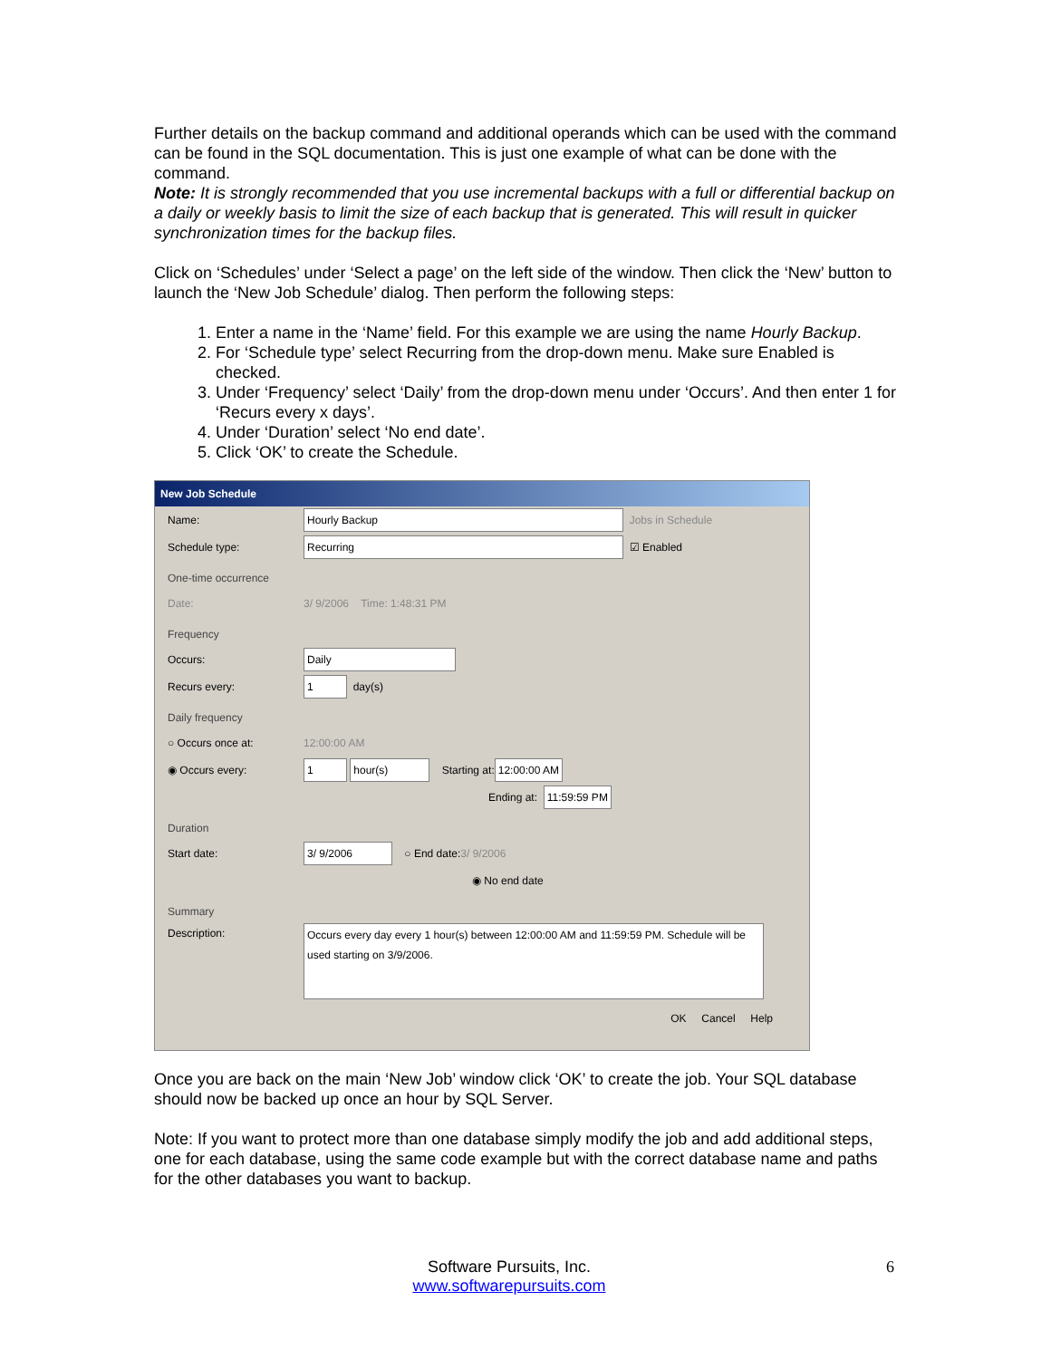Further details on the backup command and additional operands which can be used with the command can be found in the SQL documentation. This is just one example of what can be done with the command.
Note: It is strongly recommended that you use incremental backups with a full or differential backup on a daily or weekly basis to limit the size of each backup that is generated. This will result in quicker synchronization times for the backup files.
Click on ‘Schedules’ under ‘Select a page’ on the left side of the window. Then click the ‘New’ button to launch the ‘New Job Schedule’ dialog. Then perform the following steps:
1. Enter a name in the ‘Name’ field. For this example we are using the name Hourly Backup.
2. For ‘Schedule type’ select Recurring from the drop-down menu. Make sure Enabled is checked.
3. Under ‘Frequency’ select ‘Daily’ from the drop-down menu under ‘Occurs’. And then enter 1 for ‘Recurs every x days’.
4. Under ‘Duration’ select ‘No end date’.
5. Click ‘OK’ to create the Schedule.
New Job Schedule
Name: Hourly Backup Jobs in Schedule
Schedule type: Recurring ☑ Enabled
One-time occurrence
Date: 3/ 9/2006 Time: 1:48:31 PM
Frequency
Occurs: Daily
Recurs every: 1 day(s)
Daily frequency
○ Occurs once at: 12:00:00 AM
◉ Occurs every: 1 hour(s) Starting at: 12:00:00 AM
Ending at: 11:59:59 PM
Duration
Start date: 3/ 9/2006 ○ End date: 3/ 9/2006
◉ No end date
Summary
Description: Occurs every day every 1 hour(s) between 12:00:00 AM and 11:59:59 PM. Schedule will be used starting on 3/9/2006.
OK Cancel Help
Once you are back on the main ‘New Job’ window click ‘OK’ to create the job. Your SQL database should now be backed up once an hour by SQL Server.
Note: If you want to protect more than one database simply modify the job and add additional steps, one for each database, using the same code example but with the correct database name and paths for the other databases you want to backup.
Software Pursuits, Inc.
www.softwarepursuits.com
6